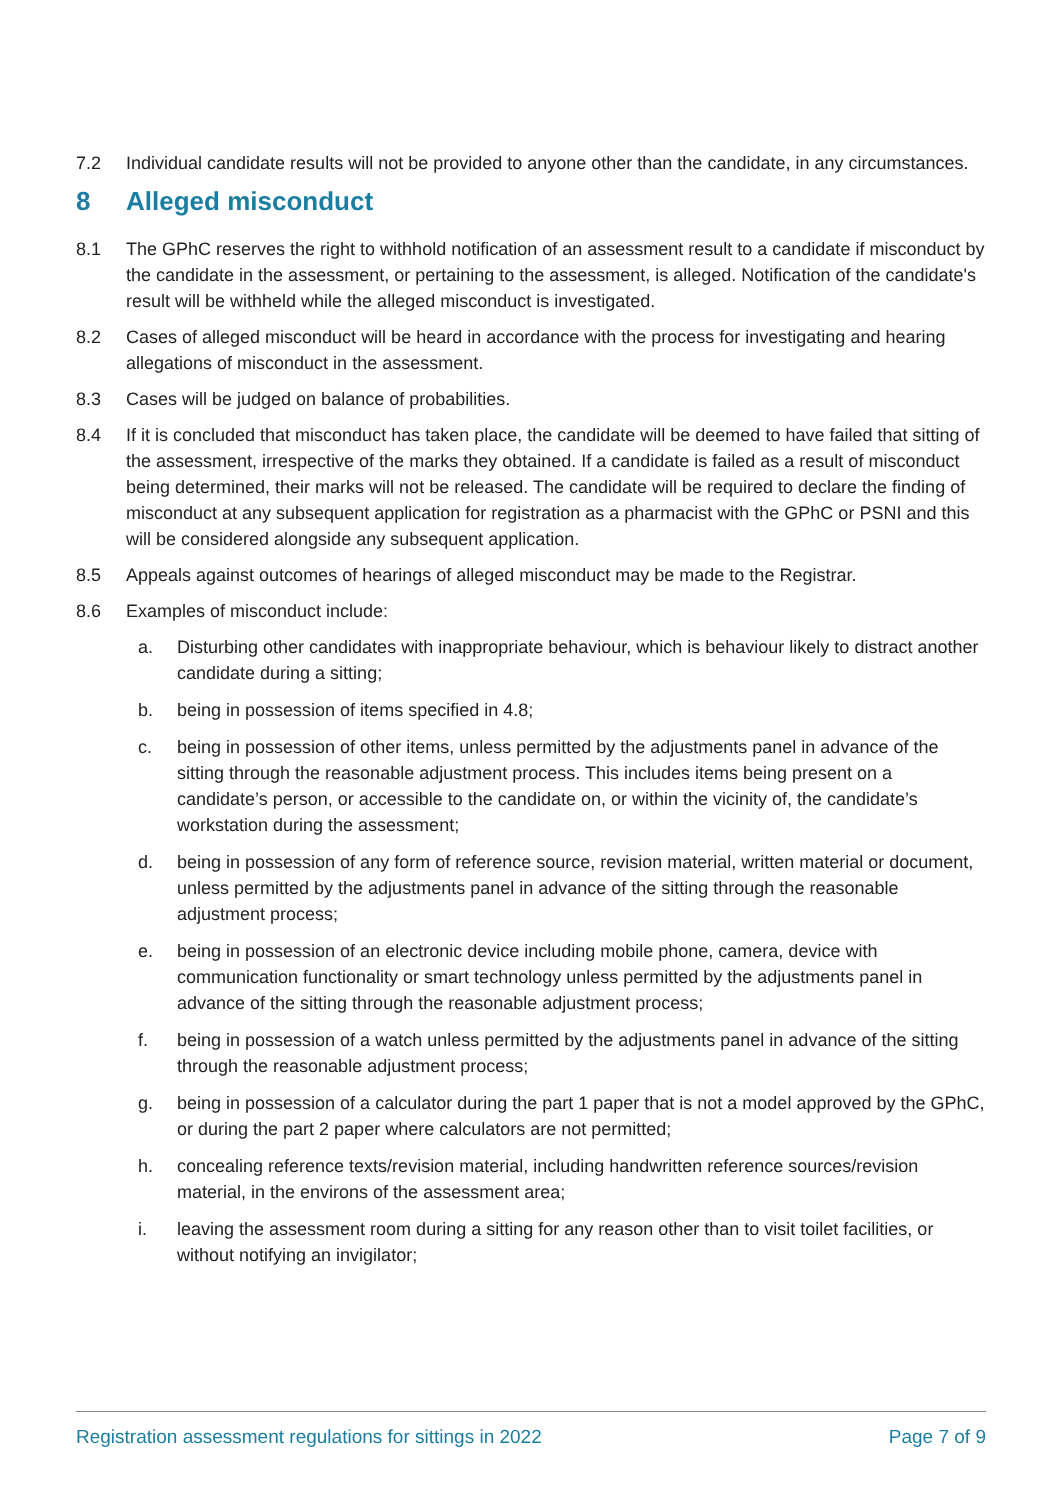7.2 Individual candidate results will not be provided to anyone other than the candidate, in any circumstances.
8 Alleged misconduct
8.1 The GPhC reserves the right to withhold notification of an assessment result to a candidate if misconduct by the candidate in the assessment, or pertaining to the assessment, is alleged. Notification of the candidate's result will be withheld while the alleged misconduct is investigated.
8.2 Cases of alleged misconduct will be heard in accordance with the process for investigating and hearing allegations of misconduct in the assessment.
8.3 Cases will be judged on balance of probabilities.
8.4 If it is concluded that misconduct has taken place, the candidate will be deemed to have failed that sitting of the assessment, irrespective of the marks they obtained. If a candidate is failed as a result of misconduct being determined, their marks will not be released. The candidate will be required to declare the finding of misconduct at any subsequent application for registration as a pharmacist with the GPhC or PSNI and this will be considered alongside any subsequent application.
8.5 Appeals against outcomes of hearings of alleged misconduct may be made to the Registrar.
8.6 Examples of misconduct include:
a. Disturbing other candidates with inappropriate behaviour, which is behaviour likely to distract another candidate during a sitting;
b. being in possession of items specified in 4.8;
c. being in possession of other items, unless permitted by the adjustments panel in advance of the sitting through the reasonable adjustment process. This includes items being present on a candidate’s person, or accessible to the candidate on, or within the vicinity of, the candidate’s workstation during the assessment;
d. being in possession of any form of reference source, revision material, written material or document, unless permitted by the adjustments panel in advance of the sitting through the reasonable adjustment process;
e. being in possession of an electronic device including mobile phone, camera, device with communication functionality or smart technology unless permitted by the adjustments panel in advance of the sitting through the reasonable adjustment process;
f. being in possession of a watch unless permitted by the adjustments panel in advance of the sitting through the reasonable adjustment process;
g. being in possession of a calculator during the part 1 paper that is not a model approved by the GPhC, or during the part 2 paper where calculators are not permitted;
h. concealing reference texts/revision material, including handwritten reference sources/revision material, in the environs of the assessment area;
i. leaving the assessment room during a sitting for any reason other than to visit toilet facilities, or without notifying an invigilator;
Registration assessment regulations for sittings in 2022 Page 7 of 9